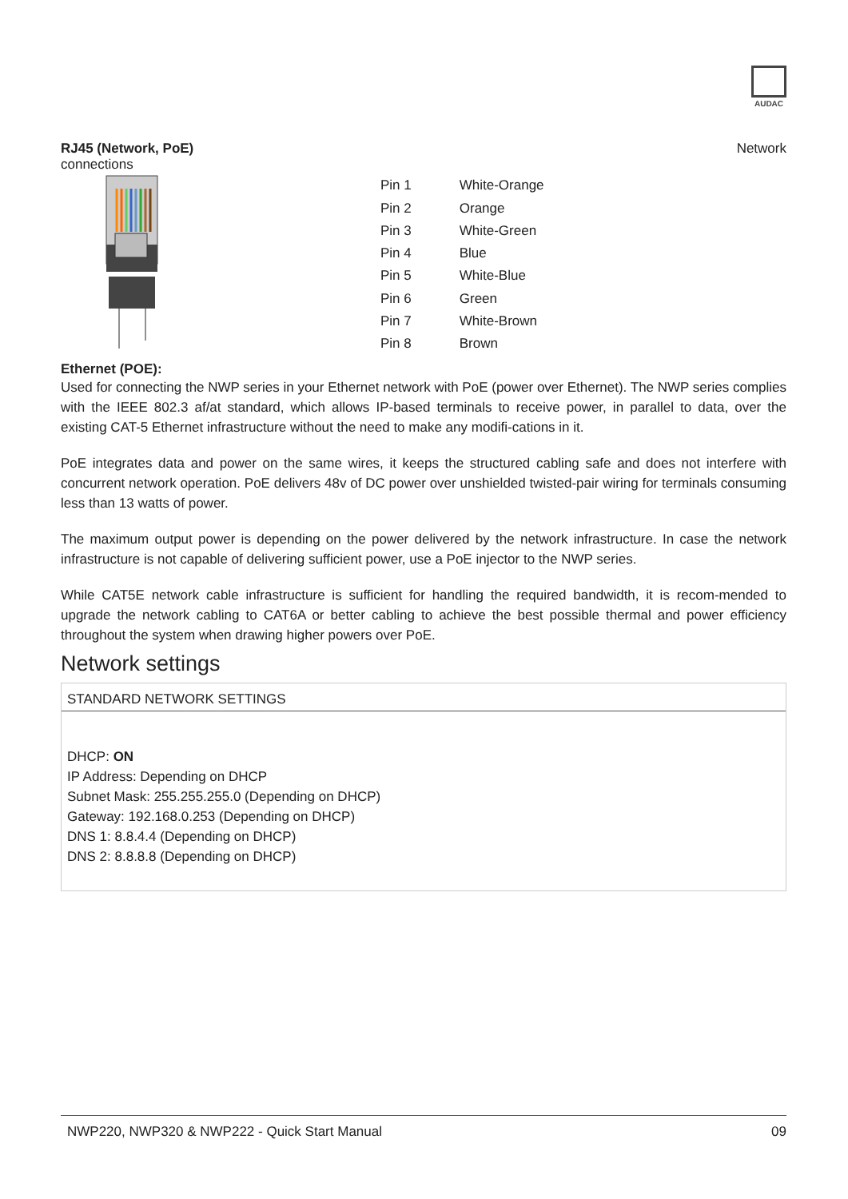AUDAC
RJ45 (Network, PoE) Network
connections
| Pin 1 | White-Orange |
| Pin 2 | Orange |
| Pin 3 | White-Green |
| Pin 4 | Blue |
| Pin 5 | White-Blue |
| Pin 6 | Green |
| Pin 7 | White-Brown |
| Pin 8 | Brown |
Ethernet (POE):
Used for connecting the NWP series in your Ethernet network with PoE (power over Ethernet). The NWP series complies with the IEEE 802.3 af/at standard, which allows IP-based terminals to receive power, in parallel to data, over the existing CAT-5 Ethernet infrastructure without the need to make any modifi-cations in it.
PoE integrates data and power on the same wires, it keeps the structured cabling safe and does not interfere with concurrent network operation. PoE delivers 48v of DC power over unshielded twisted-pair wiring for terminals consuming less than 13 watts of power.
The maximum output power is depending on the power delivered by the network infrastructure. In case the network infrastructure is not capable of delivering sufficient power, use a PoE injector to the NWP series.
While CAT5E network cable infrastructure is sufficient for handling the required bandwidth, it is recom-mended to upgrade the network cabling to CAT6A or better cabling to achieve the best possible thermal and power efficiency throughout the system when drawing higher powers over PoE.
Network settings
STANDARD NETWORK SETTINGS
DHCP: ON
IP Address: Depending on DHCP
Subnet Mask: 255.255.255.0 (Depending on DHCP)
Gateway: 192.168.0.253 (Depending on DHCP)
DNS 1: 8.8.4.4 (Depending on DHCP)
DNS 2: 8.8.8.8 (Depending on DHCP)
NWP220, NWP320 & NWP222 - Quick Start Manual 09